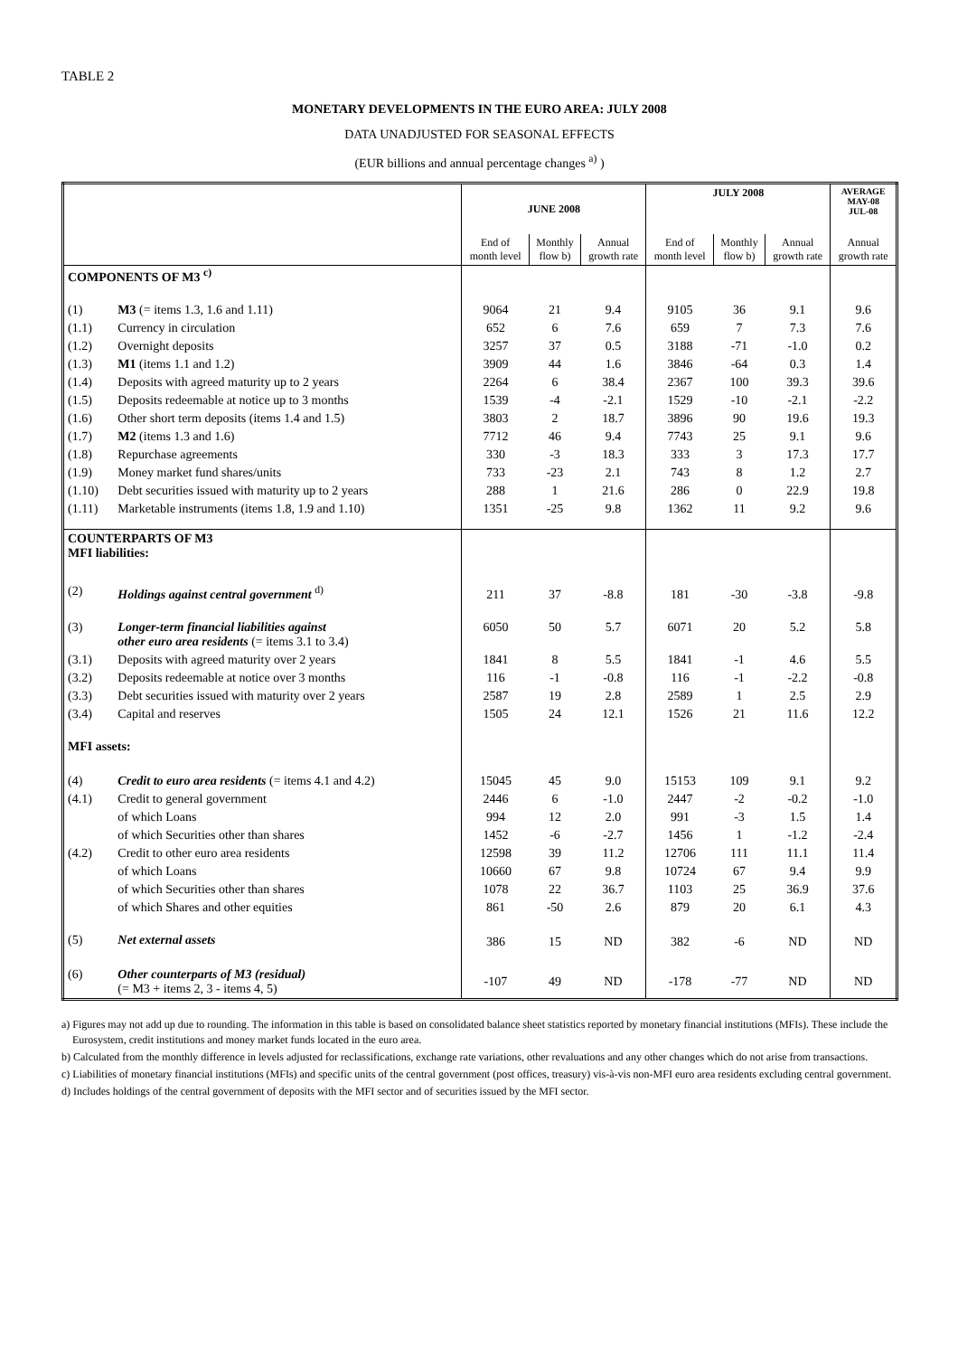TABLE 2
MONETARY DEVELOPMENTS IN THE EURO AREA: JULY 2008
DATA UNADJUSTED FOR SEASONAL EFFECTS
(EUR billions and annual percentage changes <sup>a)</sup> )
| | | JUNE 2008 | | | JULY 2008 | | | AVERAGE MAY-08 JUL-08 |
| --- | --- | --- | --- | --- | --- | --- | --- | --- |
| | | End of month level | Monthly flow b) | Annual growth rate | End of month level | Monthly flow b) | Annual growth rate | Annual growth rate |
| COMPONENTS OF M3 <sup>c)</sup> | | | | | | | | |
| (1) | M3 (= items 1.3, 1.6 and 1.11) | 9064 | 21 | 9.4 | 9105 | 36 | 9.1 | 9.6 |
| (1.1) | Currency in circulation | 652 | 6 | 7.6 | 659 | 7 | 7.3 | 7.6 |
| (1.2) | Overnight deposits | 3257 | 37 | 0.5 | 3188 | -71 | -1.0 | 0.2 |
| (1.3) | M1 (items 1.1 and 1.2) | 3909 | 44 | 1.6 | 3846 | -64 | 0.3 | 1.4 |
| (1.4) | Deposits with agreed maturity up to 2 years | 2264 | 6 | 38.4 | 2367 | 100 | 39.3 | 39.6 |
| (1.5) | Deposits redeemable at notice up to 3 months | 1539 | -4 | -2.1 | 1529 | -10 | -2.1 | -2.2 |
| (1.6) | Other short term deposits (items 1.4 and 1.5) | 3803 | 2 | 18.7 | 3896 | 90 | 19.6 | 19.3 |
| (1.7) | M2 (items 1.3 and 1.6) | 7712 | 46 | 9.4 | 7743 | 25 | 9.1 | 9.6 |
| (1.8) | Repurchase agreements | 330 | -3 | 18.3 | 333 | 3 | 17.3 | 17.7 |
| (1.9) | Money market fund shares/units | 733 | -23 | 2.1 | 743 | 8 | 1.2 | 2.7 |
| (1.10) | Debt securities issued with maturity up to 2 years | 288 | 1 | 21.6 | 286 | 0 | 22.9 | 19.8 |
| (1.11) | Marketable instruments (items 1.8, 1.9 and 1.10) | 1351 | -25 | 9.8 | 1362 | 11 | 9.2 | 9.6 |
| COUNTERPARTS OF M3 MFI liabilities: | | | | | | | | |
| (2) | Holdings against central government <sup>d)</sup> | 211 | 37 | -8.8 | 181 | -30 | -3.8 | -9.8 |
| (3) | Longer-term financial liabilities against other euro area residents (= items 3.1 to 3.4) | 6050 | 50 | 5.7 | 6071 | 20 | 5.2 | 5.8 |
| (3.1) | Deposits with agreed maturity over 2 years | 1841 | 8 | 5.5 | 1841 | -1 | 4.6 | 5.5 |
| (3.2) | Deposits redeemable at notice over 3 months | 116 | -1 | -0.8 | 116 | -1 | -2.2 | -0.8 |
| (3.3) | Debt securities issued with maturity over 2 years | 2587 | 19 | 2.8 | 2589 | 1 | 2.5 | 2.9 |
| (3.4) | Capital and reserves | 1505 | 24 | 12.1 | 1526 | 21 | 11.6 | 12.2 |
| MFI assets: | | | | | | | | |
| (4) | Credit to euro area residents (= items 4.1 and 4.2) | 15045 | 45 | 9.0 | 15153 | 109 | 9.1 | 9.2 |
| (4.1) | Credit to general government | 2446 | 6 | -1.0 | 2447 | -2 | -0.2 | -1.0 |
| | of which Loans | 994 | 12 | 2.0 | 991 | -3 | 1.5 | 1.4 |
| | of which Securities other than shares | 1452 | -6 | -2.7 | 1456 | 1 | -1.2 | -2.4 |
| (4.2) | Credit to other euro area residents | 12598 | 39 | 11.2 | 12706 | 111 | 11.1 | 11.4 |
| | of which Loans | 10660 | 67 | 9.8 | 10724 | 67 | 9.4 | 9.9 |
| | of which Securities other than shares | 1078 | 22 | 36.7 | 1103 | 25 | 36.9 | 37.6 |
| | of which Shares and other equities | 861 | -50 | 2.6 | 879 | 20 | 6.1 | 4.3 |
| (5) | Net external assets | 386 | 15 | ND | 382 | -6 | ND | ND |
| (6) | Other counterparts of M3 (residual) (= M3 + items 2, 3 - items 4, 5) | -107 | 49 | ND | -178 | -77 | ND | ND |
a) Figures may not add up due to rounding. The information in this table is based on consolidated balance sheet statistics reported by monetary financial institutions (MFIs). These include the Eurosystem, credit institutions and money market funds located in the euro area.
b) Calculated from the monthly difference in levels adjusted for reclassifications, exchange rate variations, other revaluations and any other changes which do not arise from transactions.
c) Liabilities of monetary financial institutions (MFIs) and specific units of the central government (post offices, treasury) vis-à-vis non-MFI euro area residents excluding central government.
d) Includes holdings of the central government of deposits with the MFI sector and of securities issued by the MFI sector.